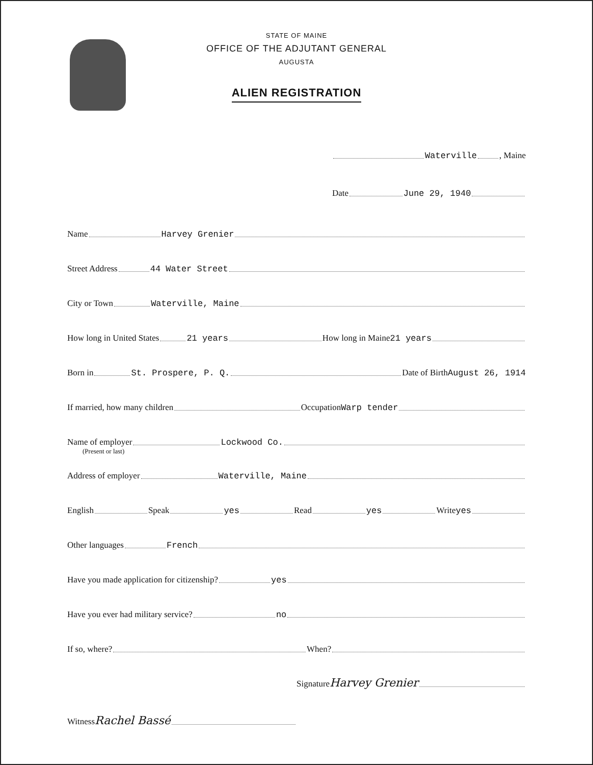STATE OF MAINE
OFFICE OF THE ADJUTANT GENERAL
AUGUSTA
ALIEN REGISTRATION
Waterville , Maine
Date June 29, 1940
Name Harvey Grenier
Street Address 44 Water Street
City or Town Waterville, Maine
How long in United States 21 years How long in Maine 21 years
Born in St. Prospere, P. Q. Date of Birth August 26, 1914
If married, how many children Occupation Warp tender
Name of employer Lockwood Co.
(Present or last)
Address of employer Waterville, Maine
English Speak yes Read yes Write yes
Other languages French
Have you made application for citizenship? yes
Have you ever had military service? no
If so, where? When?
Signature Harvey Grenier
Witness Rachel Bassé